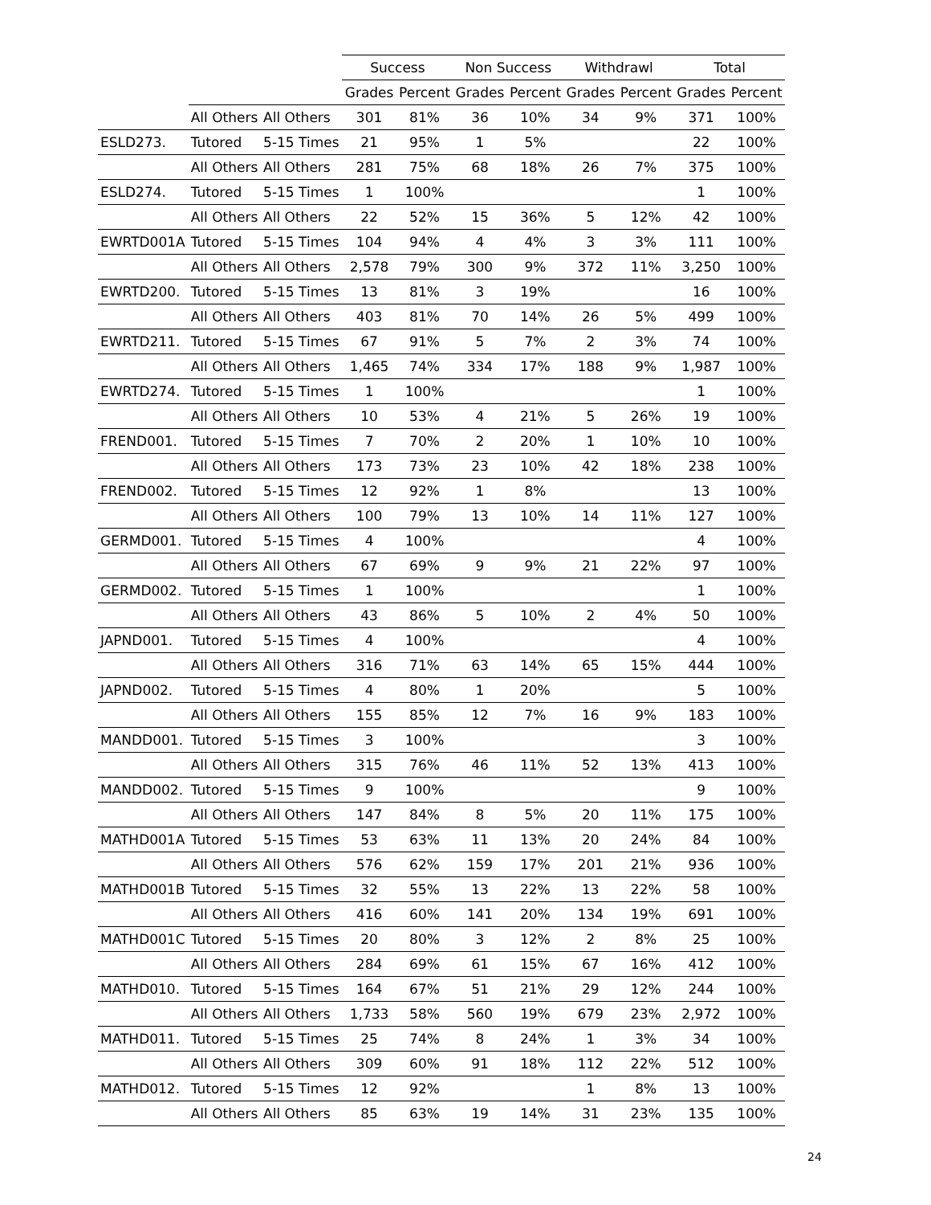| | | | Success | | Non Success | | Withdrawl | | Total | |
| --- | --- | --- | --- | --- | --- | --- | --- | --- | --- | --- |
| | | | Grades | Percent | Grades | Percent | Grades | Percent | Grades | Percent |
| | All Others | All Others | 301 | 81% | 36 | 10% | 34 | 9% | 371 | 100% |
| ESLD273. | Tutored | 5-15 Times | 21 | 95% | 1 | 5% | | | 22 | 100% |
| | All Others | All Others | 281 | 75% | 68 | 18% | 26 | 7% | 375 | 100% |
| ESLD274. | Tutored | 5-15 Times | 1 | 100% | | | | | 1 | 100% |
| | All Others | All Others | 22 | 52% | 15 | 36% | 5 | 12% | 42 | 100% |
| EWRTD001A | Tutored | 5-15 Times | 104 | 94% | 4 | 4% | 3 | 3% | 111 | 100% |
| | All Others | All Others | 2,578 | 79% | 300 | 9% | 372 | 11% | 3,250 | 100% |
| EWRTD200. | Tutored | 5-15 Times | 13 | 81% | 3 | 19% | | | 16 | 100% |
| | All Others | All Others | 403 | 81% | 70 | 14% | 26 | 5% | 499 | 100% |
| EWRTD211. | Tutored | 5-15 Times | 67 | 91% | 5 | 7% | 2 | 3% | 74 | 100% |
| | All Others | All Others | 1,465 | 74% | 334 | 17% | 188 | 9% | 1,987 | 100% |
| EWRTD274. | Tutored | 5-15 Times | 1 | 100% | | | | | 1 | 100% |
| | All Others | All Others | 10 | 53% | 4 | 21% | 5 | 26% | 19 | 100% |
| FREND001. | Tutored | 5-15 Times | 7 | 70% | 2 | 20% | 1 | 10% | 10 | 100% |
| | All Others | All Others | 173 | 73% | 23 | 10% | 42 | 18% | 238 | 100% |
| FREND002. | Tutored | 5-15 Times | 12 | 92% | 1 | 8% | | | 13 | 100% |
| | All Others | All Others | 100 | 79% | 13 | 10% | 14 | 11% | 127 | 100% |
| GERMD001. | Tutored | 5-15 Times | 4 | 100% | | | | | 4 | 100% |
| | All Others | All Others | 67 | 69% | 9 | 9% | 21 | 22% | 97 | 100% |
| GERMD002. | Tutored | 5-15 Times | 1 | 100% | | | | | 1 | 100% |
| | All Others | All Others | 43 | 86% | 5 | 10% | 2 | 4% | 50 | 100% |
| JAPND001. | Tutored | 5-15 Times | 4 | 100% | | | | | 4 | 100% |
| | All Others | All Others | 316 | 71% | 63 | 14% | 65 | 15% | 444 | 100% |
| JAPND002. | Tutored | 5-15 Times | 4 | 80% | 1 | 20% | | | 5 | 100% |
| | All Others | All Others | 155 | 85% | 12 | 7% | 16 | 9% | 183 | 100% |
| MANDD001. | Tutored | 5-15 Times | 3 | 100% | | | | | 3 | 100% |
| | All Others | All Others | 315 | 76% | 46 | 11% | 52 | 13% | 413 | 100% |
| MANDD002. | Tutored | 5-15 Times | 9 | 100% | | | | | 9 | 100% |
| | All Others | All Others | 147 | 84% | 8 | 5% | 20 | 11% | 175 | 100% |
| MATHD001A | Tutored | 5-15 Times | 53 | 63% | 11 | 13% | 20 | 24% | 84 | 100% |
| | All Others | All Others | 576 | 62% | 159 | 17% | 201 | 21% | 936 | 100% |
| MATHD001B | Tutored | 5-15 Times | 32 | 55% | 13 | 22% | 13 | 22% | 58 | 100% |
| | All Others | All Others | 416 | 60% | 141 | 20% | 134 | 19% | 691 | 100% |
| MATHD001C | Tutored | 5-15 Times | 20 | 80% | 3 | 12% | 2 | 8% | 25 | 100% |
| | All Others | All Others | 284 | 69% | 61 | 15% | 67 | 16% | 412 | 100% |
| MATHD010. | Tutored | 5-15 Times | 164 | 67% | 51 | 21% | 29 | 12% | 244 | 100% |
| | All Others | All Others | 1,733 | 58% | 560 | 19% | 679 | 23% | 2,972 | 100% |
| MATHD011. | Tutored | 5-15 Times | 25 | 74% | 8 | 24% | 1 | 3% | 34 | 100% |
| | All Others | All Others | 309 | 60% | 91 | 18% | 112 | 22% | 512 | 100% |
| MATHD012. | Tutored | 5-15 Times | 12 | 92% | | | 1 | 8% | 13 | 100% |
| | All Others | All Others | 85 | 63% | 19 | 14% | 31 | 23% | 135 | 100% |
24